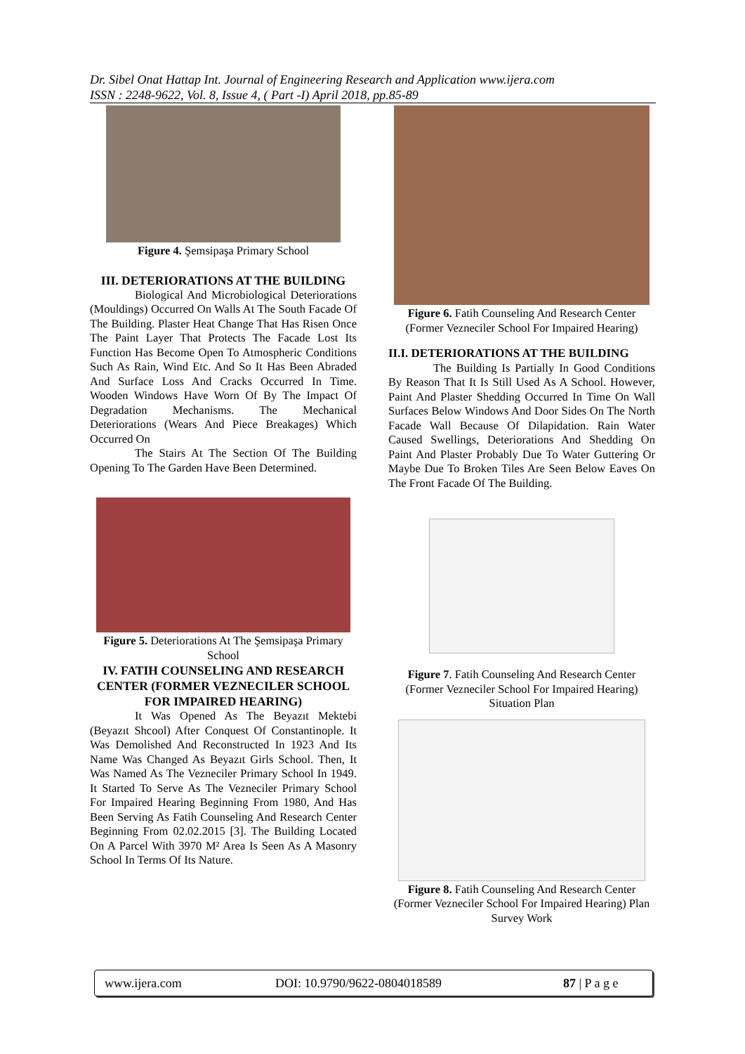Dr. Sibel Onat Hattap Int. Journal of Engineering Research and Application www.ijera.com
ISSN : 2248-9622, Vol. 8, Issue 4, ( Part -I) April 2018, pp.85-89
Figure 4. Şemsipaşa Primary School
III. DETERIORATIONS AT THE BUILDING
Biological And Microbiological Deteriorations (Mouldings) Occurred On Walls At The South Facade Of The Building. Plaster Heat Change That Has Risen Once The Paint Layer That Protects The Facade Lost Its Function Has Become Open To Atmospheric Conditions Such As Rain, Wind Etc. And So It Has Been Abraded And Surface Loss And Cracks Occurred In Time. Wooden Windows Have Worn Of By The Impact Of Degradation Mechanisms. The Mechanical Deteriorations (Wears And Piece Breakages) Which Occurred On
The Stairs At The Section Of The Building Opening To The Garden Have Been Determined.
Figure 5. Deteriorations At The Şemsipaşa Primary School
IV. FATIH COUNSELING AND RESEARCH CENTER (FORMER VEZNECILER SCHOOL FOR IMPAIRED HEARING)
It Was Opened As The Beyazıt Mektebi (Beyazıt Shcool) After Conquest Of Constantinople. It Was Demolished And Reconstructed In 1923 And Its Name Was Changed As Beyazıt Girls School. Then, It Was Named As The Vezneciler Primary School In 1949. It Started To Serve As The Vezneciler Primary School For Impaired Hearing Beginning From 1980, And Has Been Serving As Fatih Counseling And Research Center Beginning From 02.02.2015 [3]. The Building Located On A Parcel With 3970 M² Area Is Seen As A Masonry School In Terms Of Its Nature.
Figure 6. Fatih Counseling And Research Center (Former Vezneciler School For Impaired Hearing)
II.I. DETERIORATIONS AT THE BUILDING
The Building Is Partially In Good Conditions By Reason That It Is Still Used As A School. However, Paint And Plaster Shedding Occurred In Time On Wall Surfaces Below Windows And Door Sides On The North Facade Wall Because Of Dilapidation. Rain Water Caused Swellings, Deteriorations And Shedding On Paint And Plaster Probably Due To Water Guttering Or Maybe Due To Broken Tiles Are Seen Below Eaves On The Front Facade Of The Building.
Figure 7. Fatih Counseling And Research Center (Former Vezneciler School For Impaired Hearing) Situation Plan
Figure 8. Fatih Counseling And Research Center (Former Vezneciler School For Impaired Hearing) Plan Survey Work
www.ijera.com DOI: 10.9790/9622-0804018589 87 | P a g e